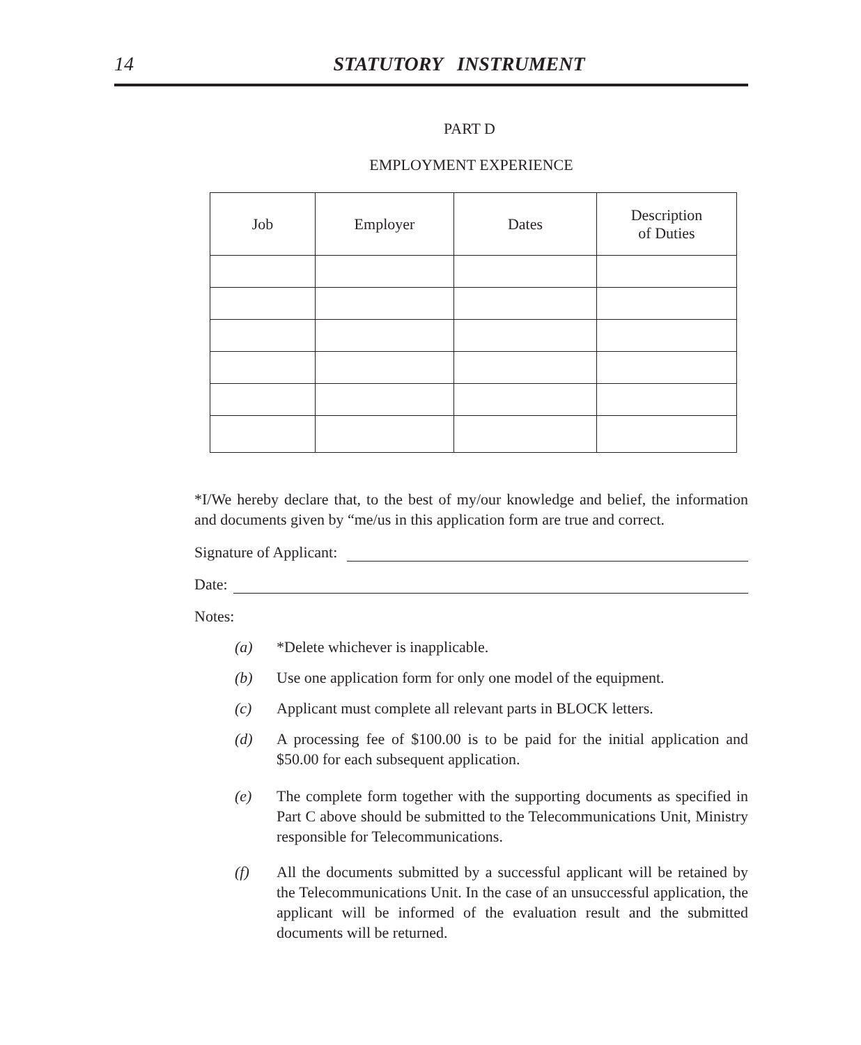14
STATUTORY INSTRUMENT
PART D
EMPLOYMENT EXPERIENCE
| Job | Employer | Dates | Description of Duties |
| --- | --- | --- | --- |
*I/We hereby declare that, to the best of my/our knowledge and belief, the information and documents given by “me/us in this application form are true and correct.
Signature of Applicant:
Date:
Notes:
(a) *Delete whichever is inapplicable.
(b) Use one application form for only one model of the equipment.
(c) Applicant must complete all relevant parts in BLOCK letters.
(d) A processing fee of $100.00 is to be paid for the initial application and $50.00 for each subsequent application.
(e) The complete form together with the supporting documents as specified in Part C above should be submitted to the Telecommunications Unit, Ministry responsible for Telecommunications.
(f) All the documents submitted by a successful applicant will be retained by the Telecommunications Unit. In the case of an unsuccessful application, the applicant will be informed of the evaluation result and the submitted documents will be returned.